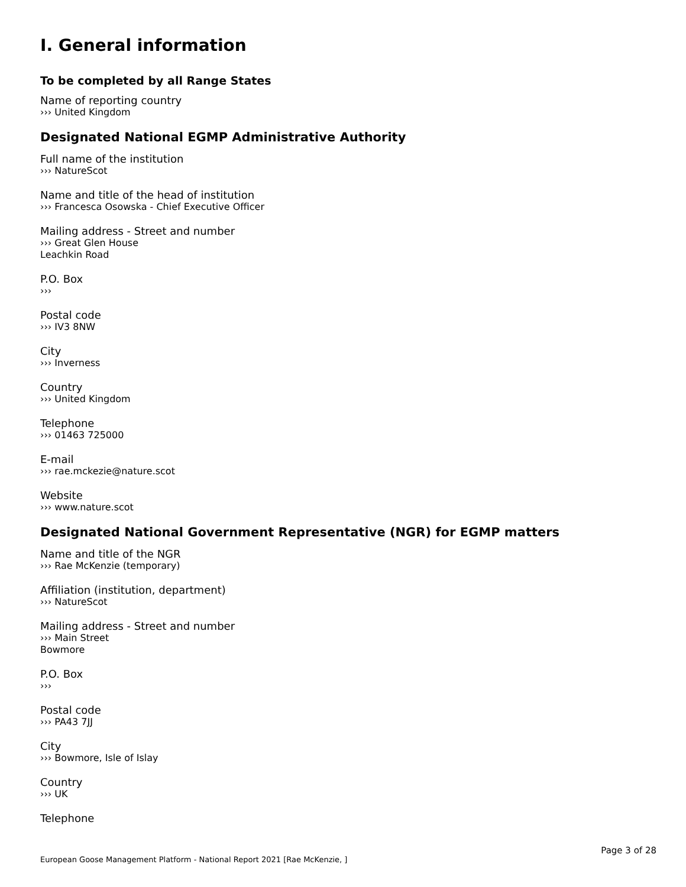I. General information
To be completed by all Range States
Name of reporting country
››› United Kingdom
Designated National EGMP Administrative Authority
Full name of the institution
››› NatureScot
Name and title of the head of institution
››› Francesca Osowska - Chief Executive Officer
Mailing address - Street and number
››› Great Glen House
Leachkin Road
P.O. Box
›››
Postal code
››› IV3 8NW
City
››› Inverness
Country
››› United Kingdom
Telephone
››› 01463 725000
E-mail
››› rae.mckezie@nature.scot
Website
››› www.nature.scot
Designated National Government Representative (NGR) for EGMP matters
Name and title of the NGR
››› Rae McKenzie (temporary)
Affiliation (institution, department)
››› NatureScot
Mailing address - Street and number
››› Main Street
Bowmore
P.O. Box
›››
Postal code
››› PA43 7JJ
City
››› Bowmore, Isle of Islay
Country
››› UK
Telephone
Page 3 of 28
European Goose Management Platform - National Report 2021 [Rae McKenzie, ]